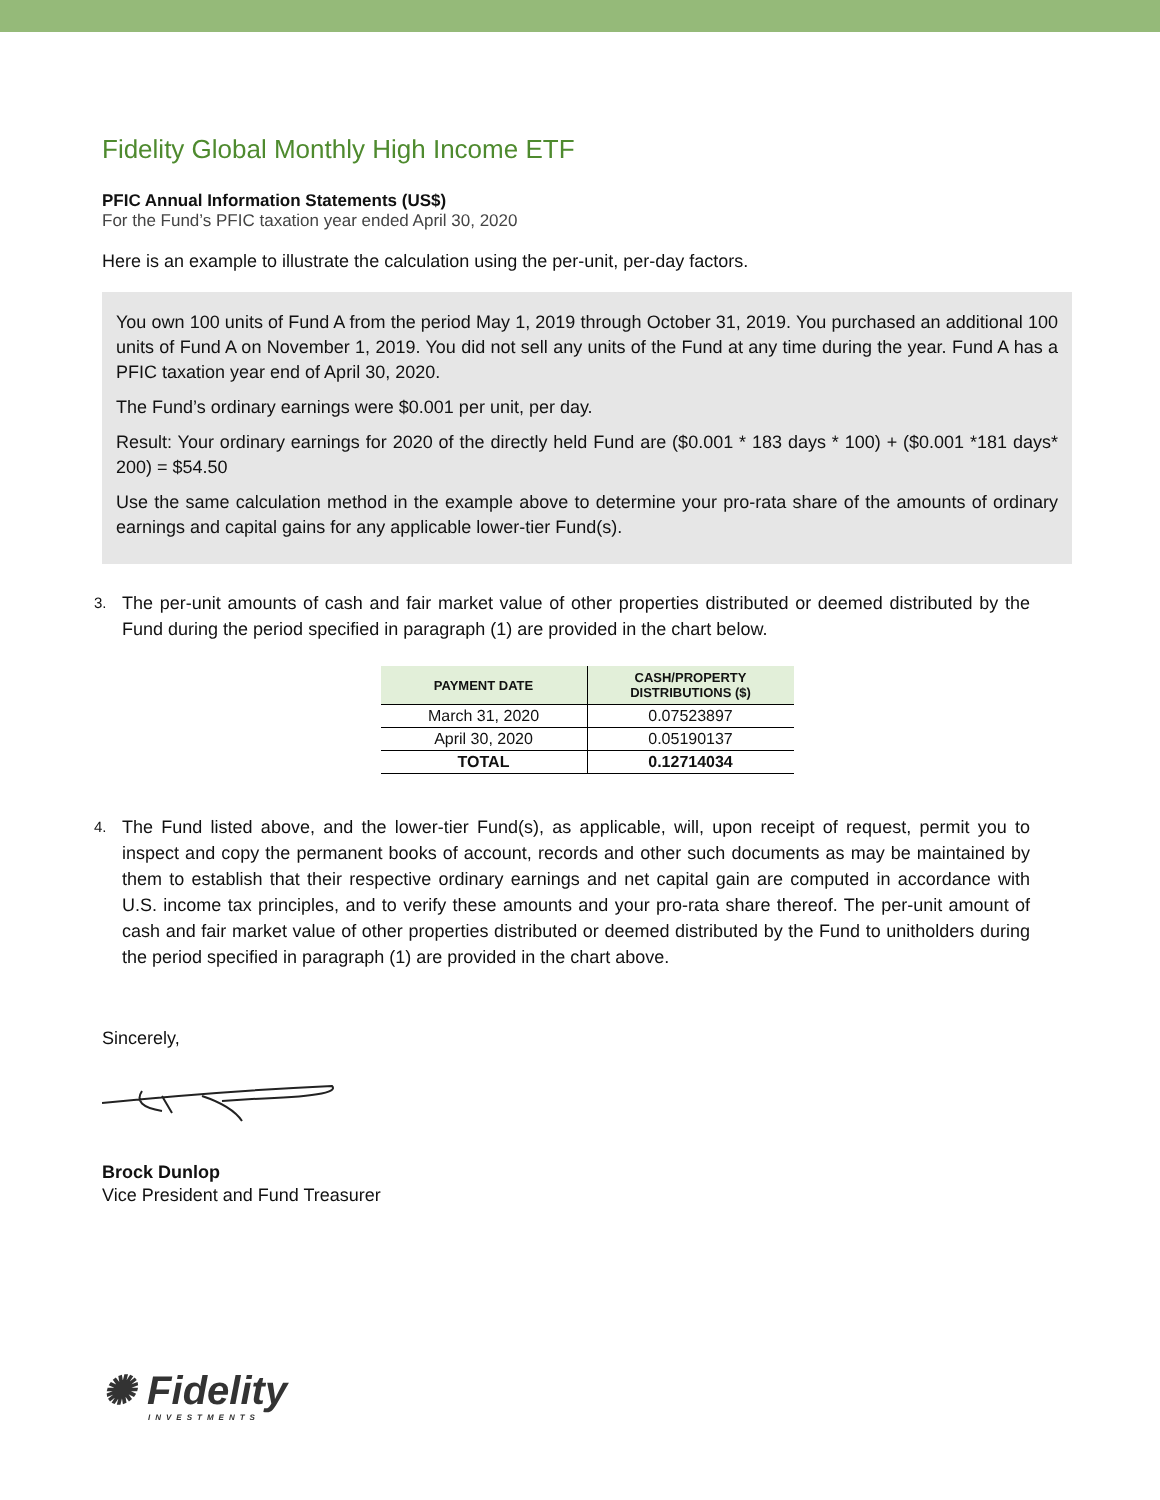Fidelity Global Monthly High Income ETF
PFIC Annual Information Statements (US$)
For the Fund’s PFIC taxation year ended April 30, 2020
Here is an example to illustrate the calculation using the per-unit, per-day factors.
You own 100 units of Fund A from the period May 1, 2019 through October 31, 2019. You purchased an additional 100 units of Fund A on November 1, 2019. You did not sell any units of the Fund at any time during the year. Fund A has a PFIC taxation year end of April 30, 2020.
The Fund’s ordinary earnings were $0.001 per unit, per day.
Result: Your ordinary earnings for 2020 of the directly held Fund are ($0.001 * 183 days * 100) + ($0.001 *181 days* 200) = $54.50
Use the same calculation method in the example above to determine your pro-rata share of the amounts of ordinary earnings and capital gains for any applicable lower-tier Fund(s).
3.
The per-unit amounts of cash and fair market value of other properties distributed or deemed distributed by the Fund during the period specified in paragraph (1) are provided in the chart below.
| PAYMENT DATE | CASH/PROPERTY DISTRIBUTIONS ($) |
| --- | --- |
| March 31, 2020 | 0.07523897 |
| April 30, 2020 | 0.05190137 |
| TOTAL | 0.12714034 |
4.
The Fund listed above, and the lower-tier Fund(s), as applicable, will, upon receipt of request, permit you to inspect and copy the permanent books of account, records and other such documents as may be maintained by them to establish that their respective ordinary earnings and net capital gain are computed in accordance with U.S. income tax principles, and to verify these amounts and your pro-rata share thereof. The per-unit amount of cash and fair market value of other properties distributed or deemed distributed by the Fund to unitholders during the period specified in paragraph (1) are provided in the chart above.
Sincerely,
Brock Dunlop
Vice President and Fund Treasurer
✺ Fidelity
INVESTMENTS